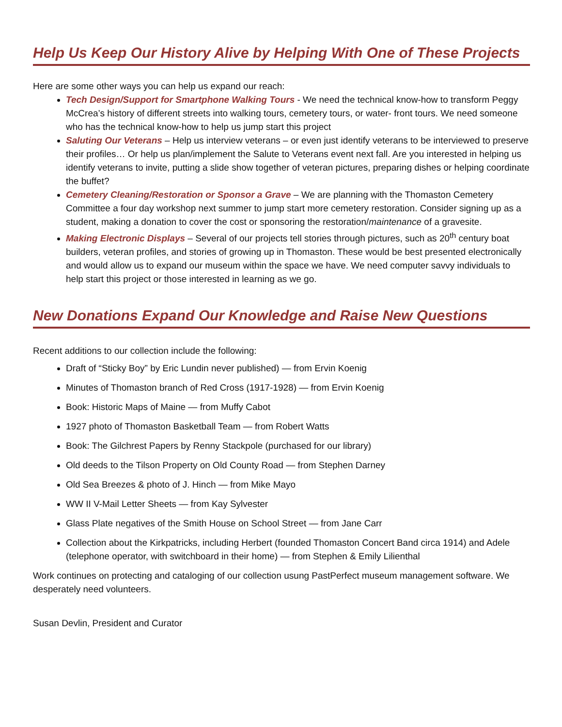Help Us Keep Our History Alive by Helping With One of These Projects
Here are some other ways you can help us expand our reach:
Tech Design/Support for Smartphone Walking Tours - We need the technical know-how to transform Peggy McCrea’s history of different streets into walking tours, cemetery tours, or water- front tours. We need someone who has the technical know-how to help us jump start this project
Saluting Our Veterans – Help us interview veterans – or even just identify veterans to be interviewed to preserve their profiles… Or help us plan/implement the Salute to Veterans event next fall. Are you interested in helping us identify veterans to invite, putting a slide show together of veteran pictures, preparing dishes or helping coordinate the buffet?
Cemetery Cleaning/Restoration or Sponsor a Grave – We are planning with the Thomaston Cemetery Committee a four day workshop next summer to jump start more cemetery restoration. Consider signing up as a student, making a donation to cover the cost or sponsoring the restoration/maintenance of a gravesite.
Making Electronic Displays – Several of our projects tell stories through pictures, such as 20<sup>th</sup> century boat builders, veteran profiles, and stories of growing up in Thomaston. These would be best presented electronically and would allow us to expand our museum within the space we have. We need computer savvy individuals to help start this project or those interested in learning as we go.
New Donations Expand Our Knowledge and Raise New Questions
Recent additions to our collection include the following:
Draft of “Sticky Boy” by Eric Lundin never published) — from Ervin Koenig
Minutes of Thomaston branch of Red Cross (1917-1928) — from Ervin Koenig
Book: Historic Maps of Maine — from Muffy Cabot
1927 photo of Thomaston Basketball Team — from Robert Watts
Book: The Gilchrest Papers by Renny Stackpole (purchased for our library)
Old deeds to the Tilson Property on Old County Road — from Stephen Darney
Old Sea Breezes & photo of J. Hinch — from Mike Mayo
WW II V-Mail Letter Sheets — from Kay Sylvester
Glass Plate negatives of the Smith House on School Street — from Jane Carr
Collection about the Kirkpatricks, including Herbert (founded Thomaston Concert Band circa 1914) and Adele (telephone operator, with switchboard in their home) — from Stephen & Emily Lilienthal
Work continues on protecting and cataloging of our collection usung PastPerfect museum management software. We desperately need volunteers.
Susan Devlin, President and Curator